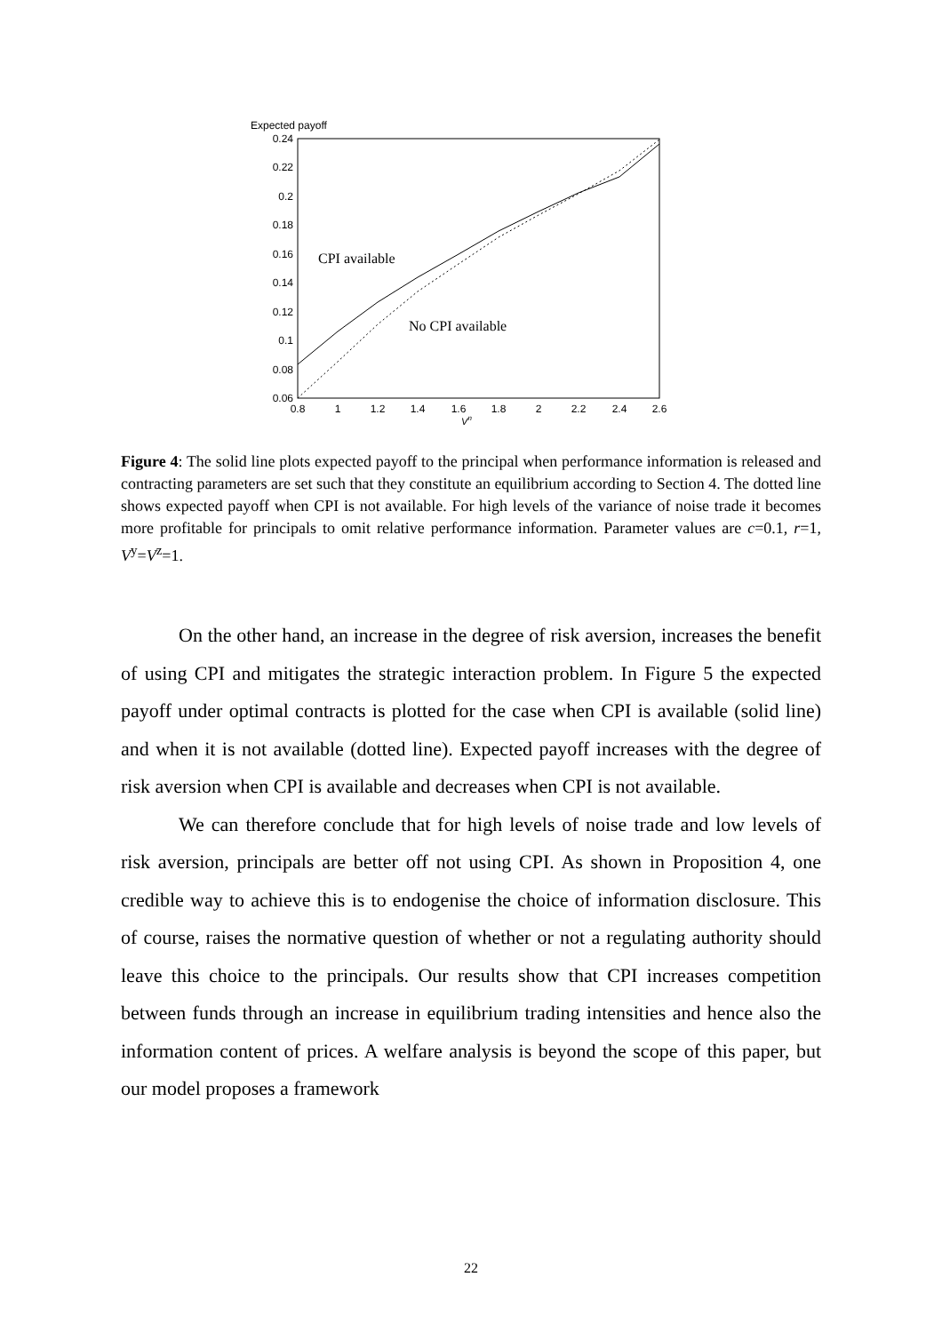Expected payoff
0.24
0.22
0.2
0.18
0.16
0.14
0.12
0.1
0.08
0.06
0.8
1
1.2
1.4
1.6
1.8
2
2.2
2.4
2.6
Vn
CPI available
No CPI available
Figure 4: The solid line plots expected payoff to the principal when performance information is released and contracting parameters are set such that they constitute an equilibrium according to Section 4. The dotted line shows expected payoff when CPI is not available. For high levels of the variance of noise trade it becomes more profitable for principals to omit relative performance information. Parameter values are c=0.1, r=1, V<sup>y</sup>=V<sup>z</sup>=1.
On the other hand, an increase in the degree of risk aversion, increases the benefit of using CPI and mitigates the strategic interaction problem. In Figure 5 the expected payoff under optimal contracts is plotted for the case when CPI is available (solid line) and when it is not available (dotted line). Expected payoff increases with the degree of risk aversion when CPI is available and decreases when CPI is not available.
We can therefore conclude that for high levels of noise trade and low levels of risk aversion, principals are better off not using CPI. As shown in Proposition 4, one credible way to achieve this is to endogenise the choice of information disclosure. This of course, raises the normative question of whether or not a regulating authority should leave this choice to the principals. Our results show that CPI increases competition between funds through an increase in equilibrium trading intensities and hence also the information content of prices. A welfare analysis is beyond the scope of this paper, but our model proposes a framework
22